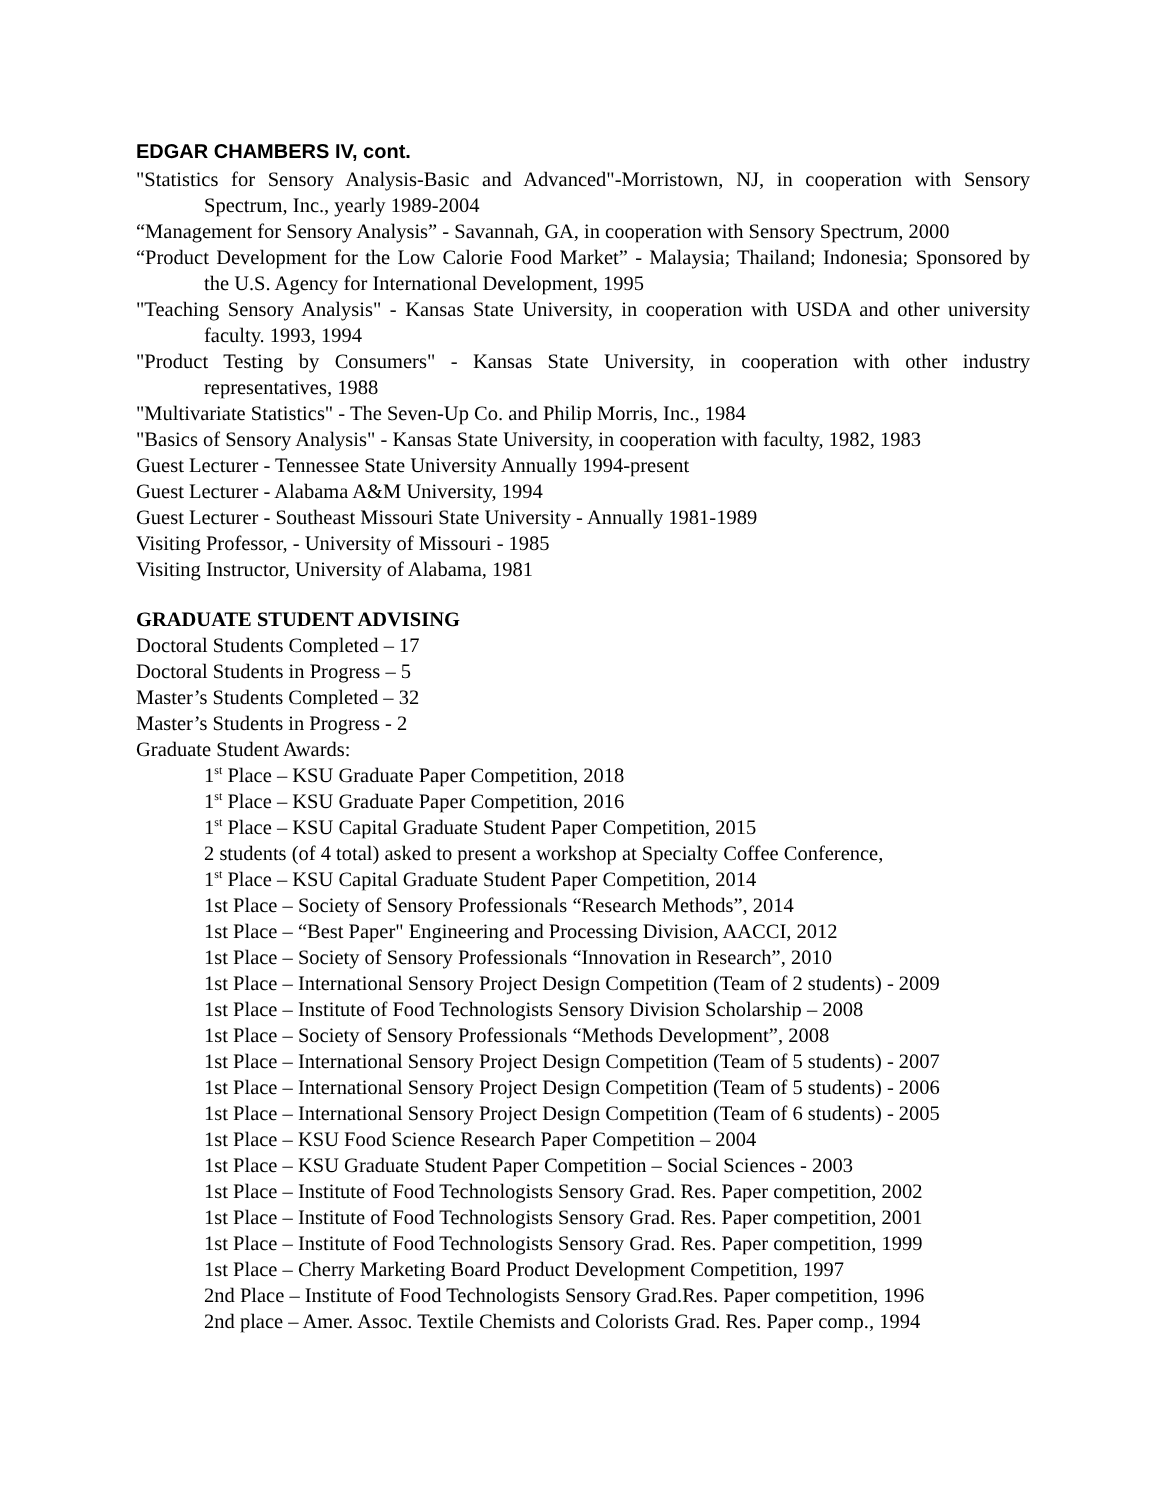EDGAR CHAMBERS IV, cont.
"Statistics for Sensory Analysis-Basic and Advanced"-Morristown, NJ, in cooperation with Sensory Spectrum, Inc., yearly 1989-2004
“Management for Sensory Analysis” - Savannah, GA, in cooperation with Sensory Spectrum, 2000
“Product Development for the Low Calorie Food Market” - Malaysia; Thailand; Indonesia; Sponsored by the U.S. Agency for International Development, 1995
"Teaching Sensory Analysis" - Kansas State University, in cooperation with USDA and other university faculty. 1993, 1994
"Product Testing by Consumers" - Kansas State University, in cooperation with other industry representatives, 1988
"Multivariate Statistics" - The Seven-Up Co. and Philip Morris, Inc., 1984
"Basics of Sensory Analysis" - Kansas State University, in cooperation with faculty, 1982, 1983
Guest Lecturer - Tennessee State University Annually 1994-present
Guest Lecturer - Alabama A&M University, 1994
Guest Lecturer - Southeast Missouri State University - Annually 1981-1989
Visiting Professor, - University of Missouri - 1985
Visiting Instructor, University of Alabama, 1981
GRADUATE STUDENT ADVISING
Doctoral Students Completed – 17
Doctoral Students in Progress – 5
Master’s Students Completed – 32
Master’s Students in Progress - 2
Graduate Student Awards:
1<sup>st</sup> Place – KSU Graduate Paper Competition, 2018
1<sup>st</sup> Place – KSU Graduate Paper Competition, 2016
1<sup>st</sup> Place – KSU Capital Graduate Student Paper Competition, 2015
2 students (of 4 total) asked to present a workshop at Specialty Coffee Conference,
1<sup>st</sup> Place – KSU Capital Graduate Student Paper Competition, 2014
1st Place – Society of Sensory Professionals “Research Methods”, 2014
1st Place – “Best Paper" Engineering and Processing Division, AACCI, 2012
1st Place – Society of Sensory Professionals “Innovation in Research”, 2010
1st Place – International Sensory Project Design Competition (Team of 2 students) - 2009
1st Place – Institute of Food Technologists Sensory Division Scholarship – 2008
1st Place – Society of Sensory Professionals “Methods Development”, 2008
1st Place – International Sensory Project Design Competition (Team of 5 students) - 2007
1st Place – International Sensory Project Design Competition (Team of 5 students) - 2006
1st Place – International Sensory Project Design Competition (Team of 6 students) - 2005
1st Place – KSU Food Science Research Paper Competition – 2004
1st Place – KSU Graduate Student Paper Competition – Social Sciences - 2003
1st Place – Institute of Food Technologists Sensory Grad. Res. Paper competition, 2002
1st Place – Institute of Food Technologists Sensory Grad. Res. Paper competition, 2001
1st Place – Institute of Food Technologists Sensory Grad. Res. Paper competition, 1999
1st Place – Cherry Marketing Board Product Development Competition, 1997
2nd Place – Institute of Food Technologists Sensory Grad.Res. Paper competition, 1996
2nd place – Amer. Assoc. Textile Chemists and Colorists Grad. Res. Paper comp., 1994